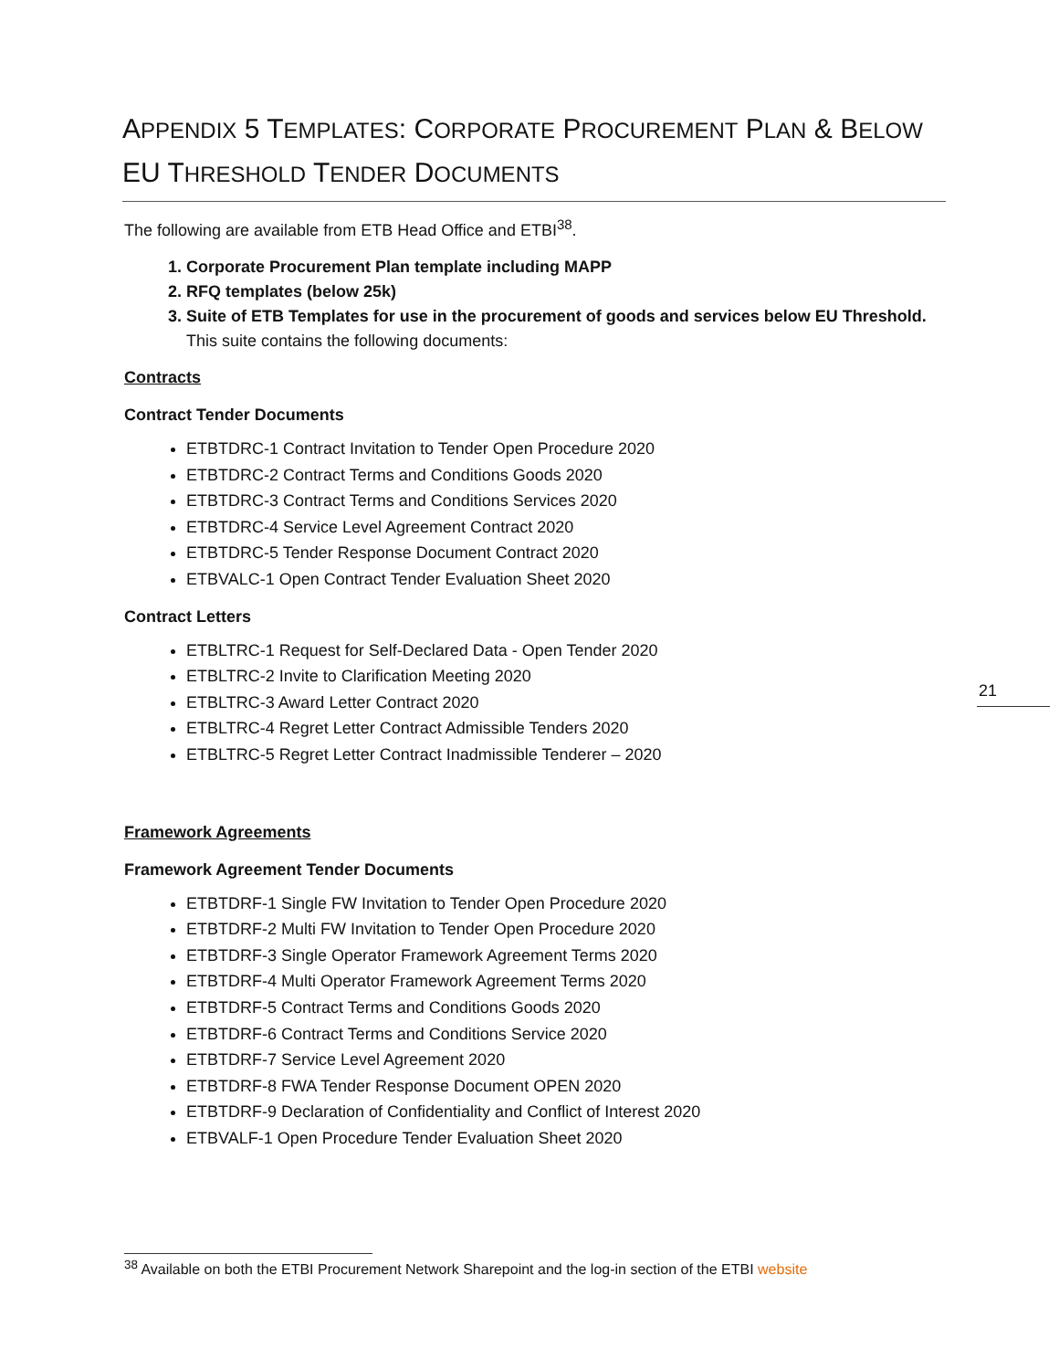APPENDIX 5 TEMPLATES: CORPORATE PROCUREMENT PLAN & BELOW EU THRESHOLD TENDER DOCUMENTS
The following are available from ETB Head Office and ETBI<sup>38</sup>.
1. Corporate Procurement Plan template including MAPP
2. RFQ templates (below 25k)
3. Suite of ETB Templates for use in the procurement of goods and services below EU Threshold.
This suite contains the following documents:
Contracts
Contract Tender Documents
ETBTDRC-1 Contract Invitation to Tender Open Procedure 2020
ETBTDRC-2 Contract Terms and Conditions Goods 2020
ETBTDRC-3 Contract Terms and Conditions Services 2020
ETBTDRC-4 Service Level Agreement Contract 2020
ETBTDRC-5 Tender Response Document Contract 2020
ETBVALC-1 Open Contract Tender Evaluation Sheet 2020
Contract Letters
ETBLTRC-1 Request for Self-Declared Data - Open Tender 2020
ETBLTRC-2 Invite to Clarification Meeting 2020
ETBLTRC-3 Award Letter Contract 2020
ETBLTRC-4 Regret Letter Contract Admissible Tenders 2020
ETBLTRC-5 Regret Letter Contract Inadmissible Tenderer – 2020
Framework Agreements
Framework Agreement Tender Documents
ETBTDRF-1 Single FW Invitation to Tender Open Procedure 2020
ETBTDRF-2 Multi FW Invitation to Tender Open Procedure 2020
ETBTDRF-3 Single Operator Framework Agreement Terms 2020
ETBTDRF-4 Multi Operator Framework Agreement Terms 2020
ETBTDRF-5 Contract Terms and Conditions Goods 2020
ETBTDRF-6 Contract Terms and Conditions Service 2020
ETBTDRF-7 Service Level Agreement 2020
ETBTDRF-8 FWA Tender Response Document OPEN 2020
ETBTDRF-9 Declaration of Confidentiality and Conflict of Interest 2020
ETBVALF-1 Open Procedure Tender Evaluation Sheet 2020
21
<sup>38</sup> Available on both the ETBI Procurement Network Sharepoint and the log-in section of the ETBI website